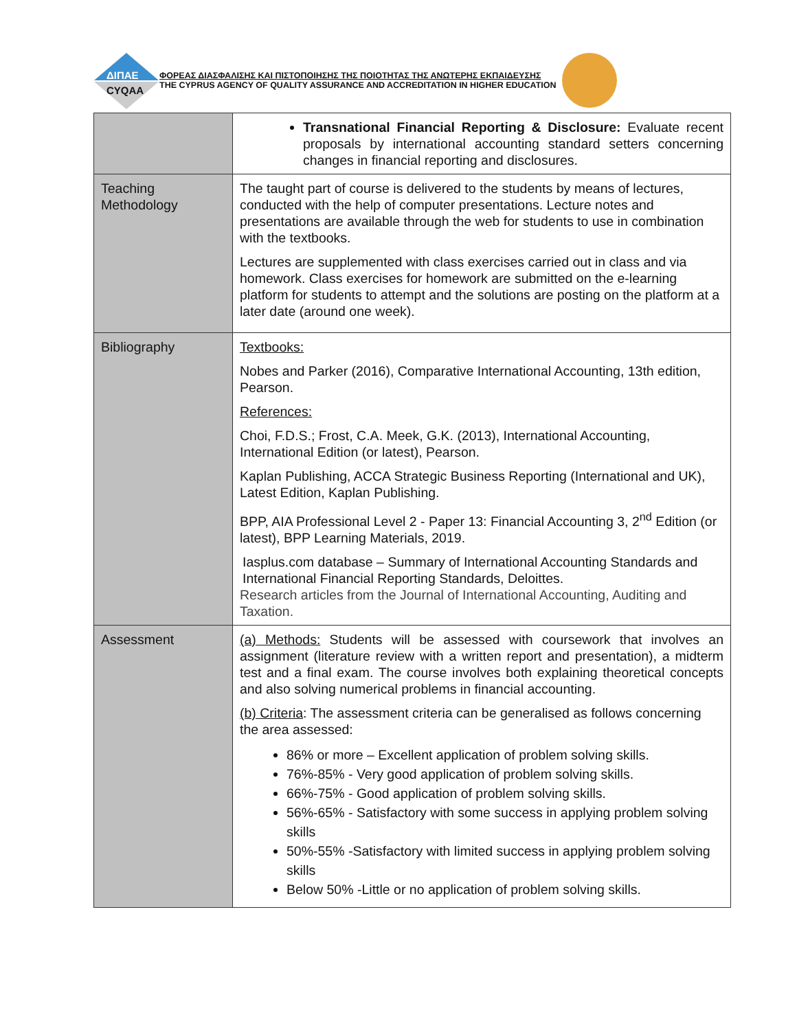ΔΙΠΑΕ
CYQAA
ΦΟΡΕΑΣ ΔΙΑΣΦΑΛΙΣΗΣ ΚΑΙ ΠΙΣΤΟΠΟΙΗΣΗΣ ΤΗΣ ΠΟΙΟΤΗΤΑΣ ΤΗΣ ΑΝΩΤΕΡΗΣ ΕΚΠΑΙΔΕΥΣΗΣ
THE CYPRUS AGENCY OF QUALITY ASSURANCE AND ACCREDITATION IN HIGHER EDUCATION
| | Transnational Financial Reporting & Disclosure: Evaluate recent proposals by international accounting standard setters concerning changes in financial reporting and disclosures. |
| Teaching Methodology | The taught part of course is delivered to the students by means of lectures, conducted with the help of computer presentations. Lecture notes and presentations are available through the web for students to use in combination with the textbooks. Lectures are supplemented with class exercises carried out in class and via homework. Class exercises for homework are submitted on the e-learning platform for students to attempt and the solutions are posting on the platform at a later date (around one week). |
| Bibliography | Textbooks: Nobes and Parker (2016), Comparative International Accounting, 13th edition, Pearson. References: Choi, F.D.S.; Frost, C.A. Meek, G.K. (2013), International Accounting, International Edition (or latest), Pearson. Kaplan Publishing, ACCA Strategic Business Reporting (International and UK), Latest Edition, Kaplan Publishing. BPP, AIA Professional Level 2 - Paper 13: Financial Accounting 3, 2<sup>nd</sup> Edition (or latest), BPP Learning Materials, 2019. Iasplus.com database – Summary of International Accounting Standards and International Financial Reporting Standards, Deloittes. Research articles from the Journal of International Accounting, Auditing and Taxation. |
| Assessment | (a) Methods: Students will be assessed with coursework that involves an assignment (literature review with a written report and presentation), a midterm test and a final exam. The course involves both explaining theoretical concepts and also solving numerical problems in financial accounting. (b) Criteria : The assessment criteria can be generalised as follows concerning the area assessed: 86% or more – Excellent application of problem solving skills. 76%-85% - Very good application of problem solving skills. 66%-75% - Good application of problem solving skills. 56%-65% - Satisfactory with some success in applying problem solving skills 50%-55% -Satisfactory with limited success in applying problem solving skills Below 50% -Little or no application of problem solving skills. |